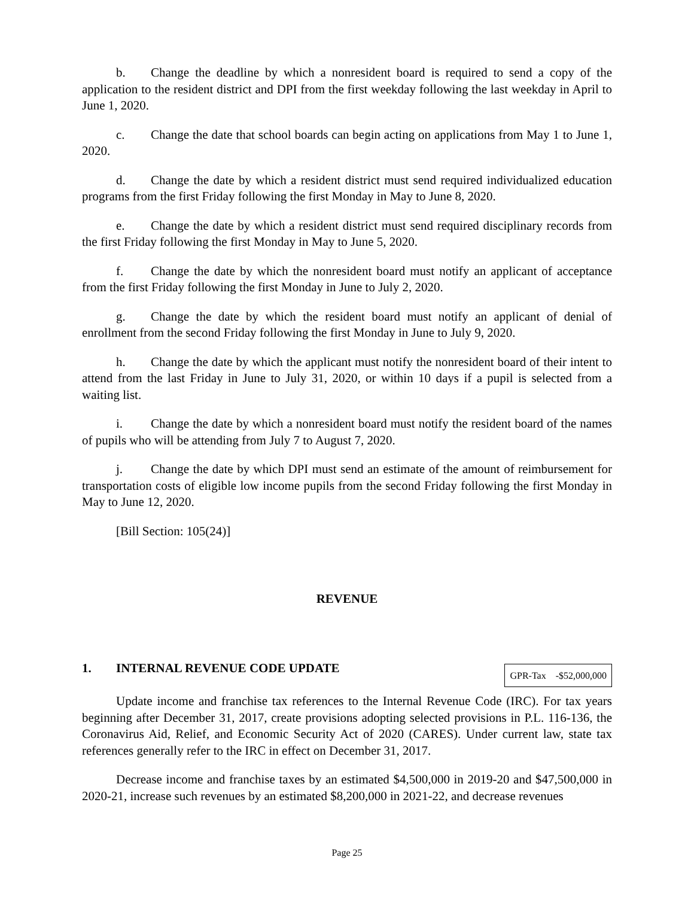b. Change the deadline by which a nonresident board is required to send a copy of the application to the resident district and DPI from the first weekday following the last weekday in April to June 1, 2020.
c. Change the date that school boards can begin acting on applications from May 1 to June 1, 2020.
d. Change the date by which a resident district must send required individualized education programs from the first Friday following the first Monday in May to June 8, 2020.
e. Change the date by which a resident district must send required disciplinary records from the first Friday following the first Monday in May to June 5, 2020.
f. Change the date by which the nonresident board must notify an applicant of acceptance from the first Friday following the first Monday in June to July 2, 2020.
g. Change the date by which the resident board must notify an applicant of denial of enrollment from the second Friday following the first Monday in June to July 9, 2020.
h. Change the date by which the applicant must notify the nonresident board of their intent to attend from the last Friday in June to July 31, 2020, or within 10 days if a pupil is selected from a waiting list.
i. Change the date by which a nonresident board must notify the resident board of the names of pupils who will be attending from July 7 to August 7, 2020.
j. Change the date by which DPI must send an estimate of the amount of reimbursement for transportation costs of eligible low income pupils from the second Friday following the first Monday in May to June 12, 2020.
[Bill Section: 105(24)]
REVENUE
1. INTERNAL REVENUE CODE UPDATE
| GPR-Tax | -$52,000,000 |
Update income and franchise tax references to the Internal Revenue Code (IRC). For tax years beginning after December 31, 2017, create provisions adopting selected provisions in P.L. 116-136, the Coronavirus Aid, Relief, and Economic Security Act of 2020 (CARES). Under current law, state tax references generally refer to the IRC in effect on December 31, 2017.
Decrease income and franchise taxes by an estimated $4,500,000 in 2019-20 and $47,500,000 in 2020-21, increase such revenues by an estimated $8,200,000 in 2021-22, and decrease revenues
Page 25